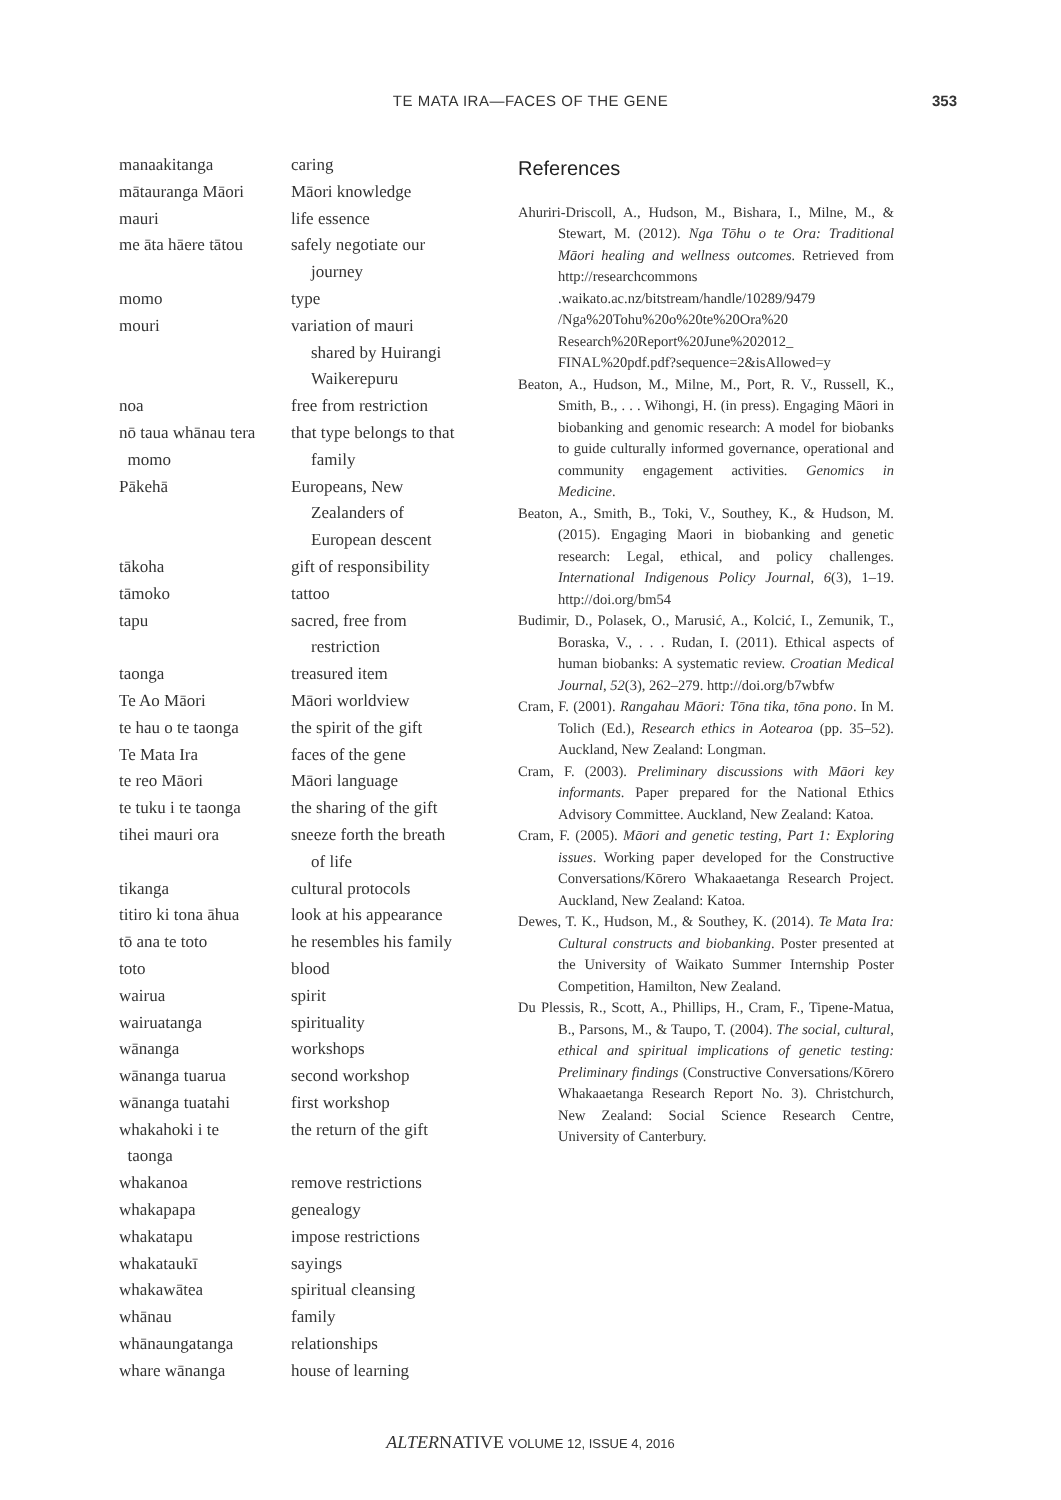TE MATA IRA—FACES OF THE GENE
353
| manaakitanga | caring |
| mātauranga Māori | Māori knowledge |
| mauri | life essence |
| me āta hāere tātou | safely negotiate our journey |
| momo | type |
| mouri | variation of mauri shared by Huirangi Waikerepuru |
| noa | free from restriction |
| nō taua whānau tera momo | that type belongs to that family |
| Pākehā | Europeans, New Zealanders of European descent |
| tākoha | gift of responsibility |
| tāmoko | tattoo |
| tapu | sacred, free from restriction |
| taonga | treasured item |
| Te Ao Māori | Māori worldview |
| te hau o te taonga | the spirit of the gift |
| Te Mata Ira | faces of the gene |
| te reo Māori | Māori language |
| te tuku i te taonga | the sharing of the gift |
| tihei mauri ora | sneeze forth the breath of life |
| tikanga | cultural protocols |
| titiro ki tona āhua | look at his appearance |
| tō ana te toto | he resembles his family |
| toto | blood |
| wairua | spirit |
| wairuatanga | spirituality |
| wānanga | workshops |
| wānanga tuarua | second workshop |
| wānanga tuatahi | first workshop |
| whakahoki i te taonga | the return of the gift |
| whakanoa | remove restrictions |
| whakapapa | genealogy |
| whakatapu | impose restrictions |
| whakataukī | sayings |
| whakawātea | spiritual cleansing |
| whānau | family |
| whānaungatanga | relationships |
| whare wānanga | house of learning |
References
Ahuriri-Driscoll, A., Hudson, M., Bishara, I., Milne, M., & Stewart, M. (2012). Nga Tōhu o te Ora: Traditional Māori healing and wellness outcomes. Retrieved from http://researchcommons .waikato.ac.nz/bitstream/handle/10289/9479 /Nga%20Tohu%20o%20te%20Ora%20 Research%20Report%20June%202012_ FINAL%20pdf.pdf?sequence=2&isAllowed=y
Beaton, A., Hudson, M., Milne, M., Port, R. V., Russell, K., Smith, B., . . . Wihongi, H. (in press). Engaging Māori in biobanking and genomic research: A model for biobanks to guide culturally informed governance, operational and community engagement activities. Genomics in Medicine.
Beaton, A., Smith, B., Toki, V., Southey, K., & Hudson, M. (2015). Engaging Maori in biobanking and genetic research: Legal, ethical, and policy challenges. International Indigenous Policy Journal, 6(3), 1–19. http://doi.org/bm54
Budimir, D., Polasek, O., Marusić, A., Kolcić, I., Zemunik, T., Boraska, V., . . . Rudan, I. (2011). Ethical aspects of human biobanks: A systematic review. Croatian Medical Journal, 52(3), 262–279. http://doi.org/b7wbfw
Cram, F. (2001). Rangahau Māori: Tōna tika, tōna pono. In M. Tolich (Ed.), Research ethics in Aotearoa (pp. 35–52). Auckland, New Zealand: Longman.
Cram, F. (2003). Preliminary discussions with Māori key informants. Paper prepared for the National Ethics Advisory Committee. Auckland, New Zealand: Katoa.
Cram, F. (2005). Māori and genetic testing, Part 1: Exploring issues. Working paper developed for the Constructive Conversations/Kōrero Whakaaetanga Research Project. Auckland, New Zealand: Katoa.
Dewes, T. K., Hudson, M., & Southey, K. (2014). Te Mata Ira: Cultural constructs and biobanking. Poster presented at the University of Waikato Summer Internship Poster Competition, Hamilton, New Zealand.
Du Plessis, R., Scott, A., Phillips, H., Cram, F., Tipene-Matua, B., Parsons, M., & Taupo, T. (2004). The social, cultural, ethical and spiritual implications of genetic testing: Preliminary findings (Constructive Conversations/Kōrero Whakaaetanga Research Report No. 3). Christchurch, New Zealand: Social Science Research Centre, University of Canterbury.
ALTERNATIVE VOLUME 12, ISSUE 4, 2016